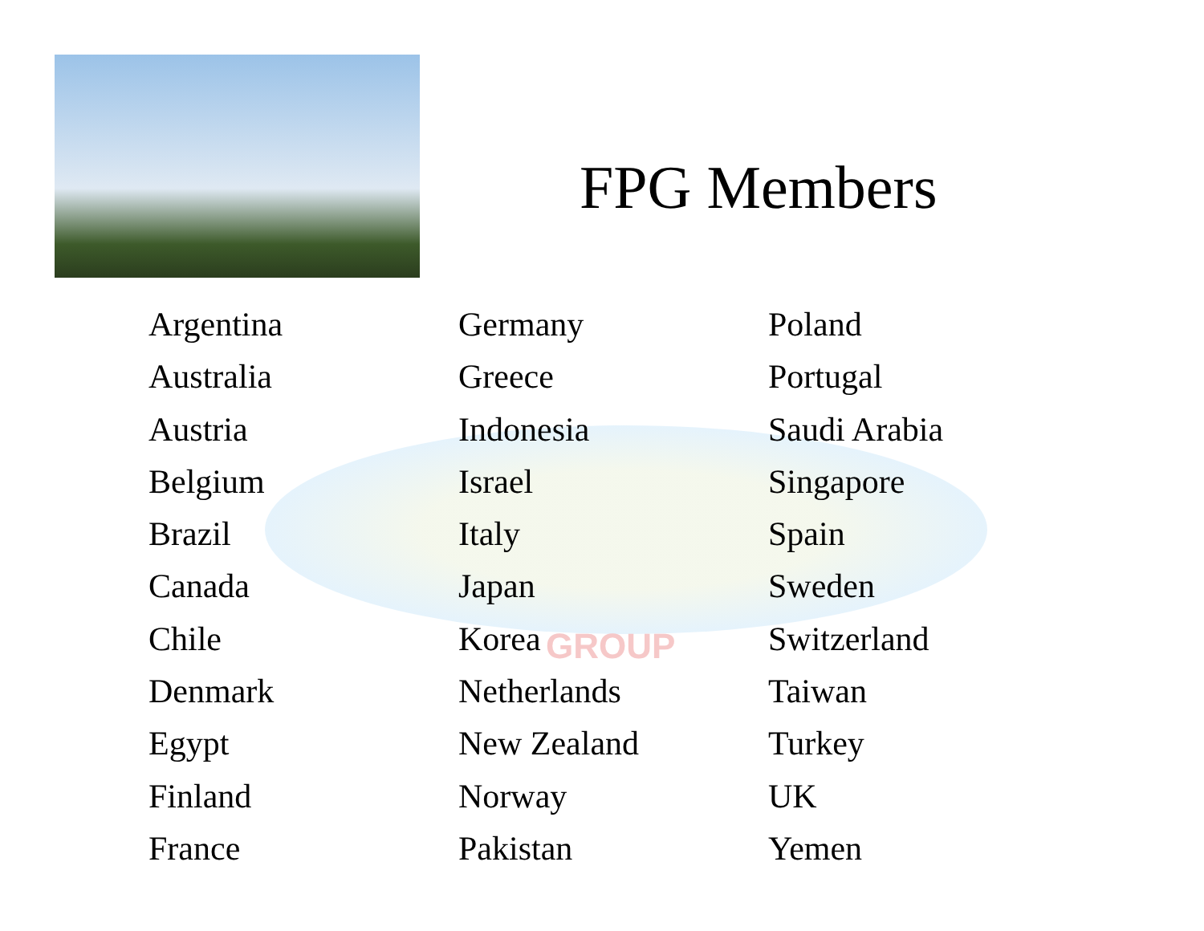GROUP
FPG Members
Argentina
Australia
Austria
Belgium
Brazil
Canada
Chile
Denmark
Egypt
Finland
France
Germany
Greece
Indonesia
Israel
Italy
Japan
Korea
Netherlands
New Zealand
Norway
Pakistan
Poland
Portugal
Saudi Arabia
Singapore
Spain
Sweden
Switzerland
Taiwan
Turkey
UK
Yemen